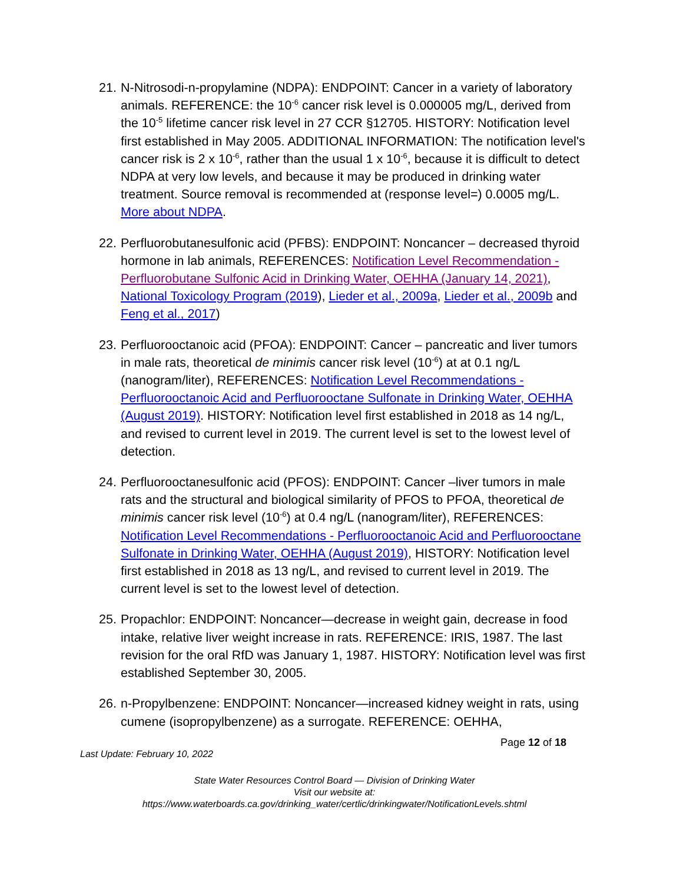21.
N-Nitrosodi-n-propylamine (NDPA): ENDPOINT: Cancer in a variety of laboratory animals. REFERENCE: the 10<sup>-6</sup> cancer risk level is 0.000005 mg/L, derived from the 10<sup>-5</sup> lifetime cancer risk level in 27 CCR §12705. HISTORY: Notification level first established in May 2005. ADDITIONAL INFORMATION: The notification level's cancer risk is 2 x 10<sup>-6</sup>, rather than the usual 1 x 10<sup>-6</sup>, because it is difficult to detect NDPA at very low levels, and because it may be produced in drinking water treatment. Source removal is recommended at (response level=) 0.0005 mg/L. More about NDPA.
22.
Perfluorobutanesulfonic acid (PFBS): ENDPOINT: Noncancer – decreased thyroid hormone in lab animals, REFERENCES: Notification Level Recommendation - Perfluorobutane Sulfonic Acid in Drinking Water, OEHHA (January 14, 2021), National Toxicology Program (2019), Lieder et al., 2009a, Lieder et al., 2009b and Feng et al., 2017)
23.
Perfluorooctanoic acid (PFOA): ENDPOINT: Cancer – pancreatic and liver tumors in male rats, theoretical de minimis cancer risk level (10<sup>-6</sup>) at at 0.1 ng/L (nanogram/liter), REFERENCES: Notification Level Recommendations - Perfluorooctanoic Acid and Perfluorooctane Sulfonate in Drinking Water, OEHHA (August 2019). HISTORY: Notification level first established in 2018 as 14 ng/L, and revised to current level in 2019. The current level is set to the lowest level of detection.
24.
Perfluorooctanesulfonic acid (PFOS): ENDPOINT: Cancer –liver tumors in male rats and the structural and biological similarity of PFOS to PFOA, theoretical de minimis cancer risk level (10<sup>-6</sup>) at 0.4 ng/L (nanogram/liter), REFERENCES: Notification Level Recommendations - Perfluorooctanoic Acid and Perfluorooctane Sulfonate in Drinking Water, OEHHA (August 2019), HISTORY: Notification level first established in 2018 as 13 ng/L, and revised to current level in 2019. The current level is set to the lowest level of detection.
25.
Propachlor: ENDPOINT: Noncancer—decrease in weight gain, decrease in food intake, relative liver weight increase in rats. REFERENCE: IRIS, 1987. The last revision for the oral RfD was January 1, 1987. HISTORY: Notification level was first established September 30, 2005.
26.
n-Propylbenzene: ENDPOINT: Noncancer—increased kidney weight in rats, using cumene (isopropylbenzene) as a surrogate. REFERENCE: OEHHA,
Page 12 of 18
Last Update: February 10, 2022
State Water Resources Control Board — Division of Drinking Water
Visit our website at:
https://www.waterboards.ca.gov/drinking_water/certlic/drinkingwater/NotificationLevels.shtml